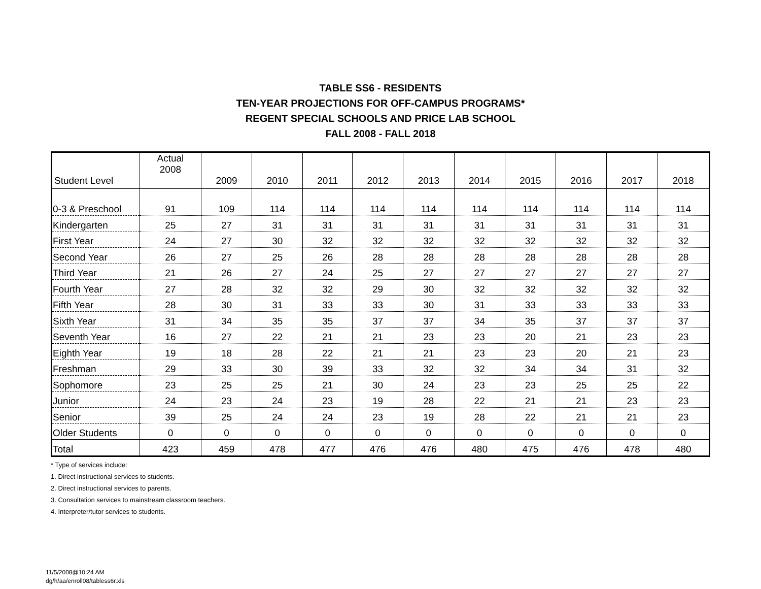TABLE SS6 - RESIDENTS
TEN-YEAR PROJECTIONS FOR OFF-CAMPUS PROGRAMS*
REGENT SPECIAL SCHOOLS AND PRICE LAB SCHOOL
FALL 2008 - FALL 2018
| Student Level | Actual 2008 | 2009 | 2010 | 2011 | 2012 | 2013 | 2014 | 2015 | 2016 | 2017 | 2018 |
| --- | --- | --- | --- | --- | --- | --- | --- | --- | --- | --- | --- |
| 0-3 & Preschool | 91 | 109 | 114 | 114 | 114 | 114 | 114 | 114 | 114 | 114 | 114 |
| Kindergarten | 25 | 27 | 31 | 31 | 31 | 31 | 31 | 31 | 31 | 31 | 31 |
| First Year | 24 | 27 | 30 | 32 | 32 | 32 | 32 | 32 | 32 | 32 | 32 |
| Second Year | 26 | 27 | 25 | 26 | 28 | 28 | 28 | 28 | 28 | 28 | 28 |
| Third Year | 21 | 26 | 27 | 24 | 25 | 27 | 27 | 27 | 27 | 27 | 27 |
| Fourth Year | 27 | 28 | 32 | 32 | 29 | 30 | 32 | 32 | 32 | 32 | 32 |
| Fifth Year | 28 | 30 | 31 | 33 | 33 | 30 | 31 | 33 | 33 | 33 | 33 |
| Sixth Year | 31 | 34 | 35 | 35 | 37 | 37 | 34 | 35 | 37 | 37 | 37 |
| Seventh Year | 16 | 27 | 22 | 21 | 21 | 23 | 23 | 20 | 21 | 23 | 23 |
| Eighth Year | 19 | 18 | 28 | 22 | 21 | 21 | 23 | 23 | 20 | 21 | 23 |
| Freshman | 29 | 33 | 30 | 39 | 33 | 32 | 32 | 34 | 34 | 31 | 32 |
| Sophomore | 23 | 25 | 25 | 21 | 30 | 24 | 23 | 23 | 25 | 25 | 22 |
| Junior | 24 | 23 | 24 | 23 | 19 | 28 | 22 | 21 | 21 | 23 | 23 |
| Senior | 39 | 25 | 24 | 24 | 23 | 19 | 28 | 22 | 21 | 21 | 23 |
| Older Students | 0 | 0 | 0 | 0 | 0 | 0 | 0 | 0 | 0 | 0 | 0 |
| Total | 423 | 459 | 478 | 477 | 476 | 476 | 480 | 475 | 476 | 478 | 480 |
* Type of services include:
1. Direct instructional services to students.
2. Direct instructional services to parents.
3. Consultation services to mainstream classroom teachers.
4. Interpreter/tutor services to students.
11/5/2008@10:24 AM
dg/h/aa/enroll08/tabless6r.xls